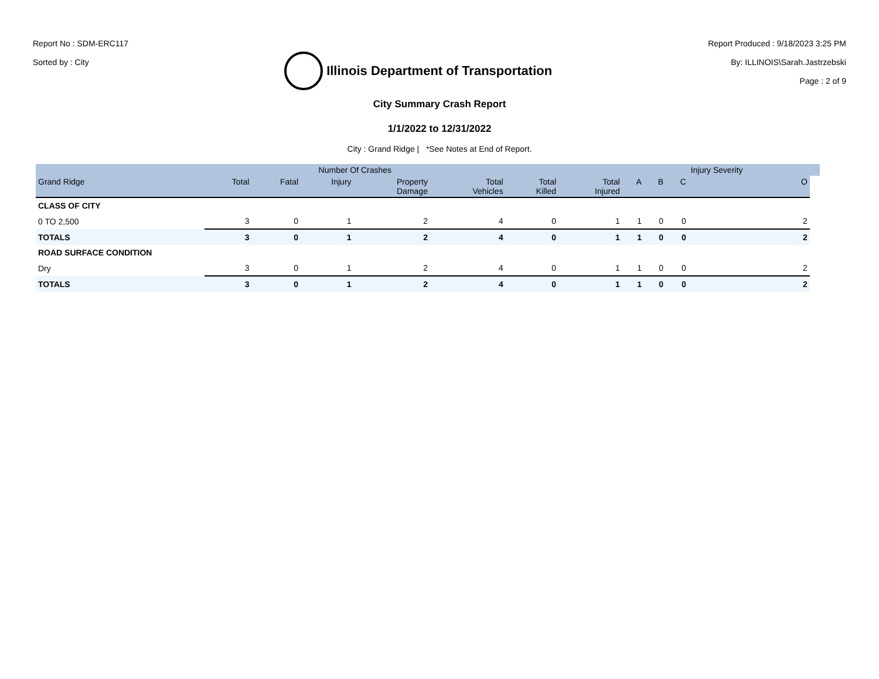Report No : SDM-ERC117
Sorted by : City
Illinois Department of Transportation
Report Produced : 9/18/2023 3:25 PM
By: ILLINOIS\Sarah.Jastrzebski
Page : 2 of 9
City Summary Crash Report
1/1/2022 to 12/31/2022
City : Grand Ridge | *See Notes at End of Report.
| | Number Of Crashes | | | | | | | | | | Injury Severity | |
| --- | --- | --- | --- | --- | --- | --- | --- | --- | --- | --- | --- | --- |
| Grand Ridge | Total | Fatal | Injury | Property Damage | Total Vehicles | Total Killed | Total Injured | A | B | C | O | |
| CLASS OF CITY | | | | | | | | | | | | |
| 0 TO 2,500 | 3 | 0 | 1 | 2 | 4 | 0 | 1 | 1 | 0 | 0 | 2 | |
| TOTALS | 3 | 0 | 1 | 2 | 4 | 0 | 1 | 1 | 0 | 0 | 2 | |
| ROAD SURFACE CONDITION | | | | | | | | | | | | |
| Dry | 3 | 0 | 1 | 2 | 4 | 0 | 1 | 1 | 0 | 0 | 2 | |
| TOTALS | 3 | 0 | 1 | 2 | 4 | 0 | 1 | 1 | 0 | 0 | 2 | |